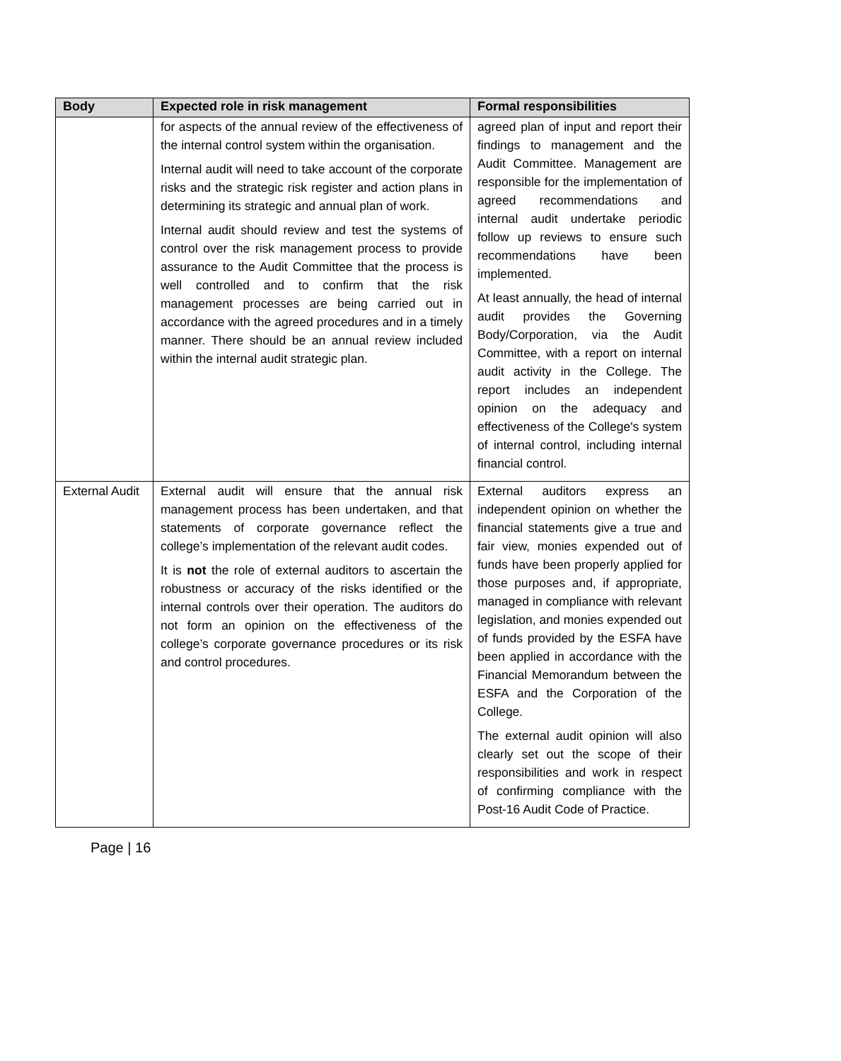| Body | Expected role in risk management | Formal responsibilities |
| --- | --- | --- |
| | for aspects of the annual review of the effectiveness of the internal control system within the organisation. Internal audit will need to take account of the corporate risks and the strategic risk register and action plans in determining its strategic and annual plan of work. Internal audit should review and test the systems of control over the risk management process to provide assurance to the Audit Committee that the process is well controlled and to confirm that the risk management processes are being carried out in accordance with the agreed procedures and in a timely manner. There should be an annual review included within the internal audit strategic plan. | agreed plan of input and report their findings to management and the Audit Committee. Management are responsible for the implementation of agreed recommendations and internal audit undertake periodic follow up reviews to ensure such recommendations have been implemented. At least annually, the head of internal audit provides the Governing Body/Corporation, via the Audit Committee, with a report on internal audit activity in the College. The report includes an independent opinion on the adequacy and effectiveness of the College's system of internal control, including internal financial control. |
| External Audit | External audit will ensure that the annual risk management process has been undertaken, and that statements of corporate governance reflect the college’s implementation of the relevant audit codes. It is not the role of external auditors to ascertain the robustness or accuracy of the risks identified or the internal controls over their operation. The auditors do not form an opinion on the effectiveness of the college’s corporate governance procedures or its risk and control procedures. | External auditors express an independent opinion on whether the financial statements give a true and fair view, monies expended out of funds have been properly applied for those purposes and, if appropriate, managed in compliance with relevant legislation, and monies expended out of funds provided by the ESFA have been applied in accordance with the Financial Memorandum between the ESFA and the Corporation of the College. The external audit opinion will also clearly set out the scope of their responsibilities and work in respect of confirming compliance with the Post-16 Audit Code of Practice. |
Page | 16